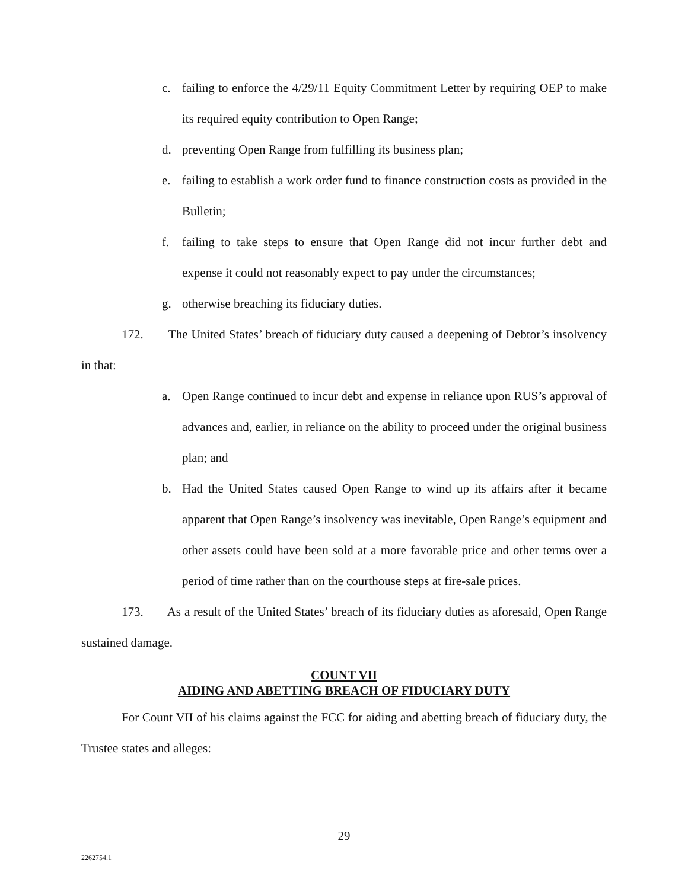c. failing to enforce the 4/29/11 Equity Commitment Letter by requiring OEP to make its required equity contribution to Open Range;
d. preventing Open Range from fulfilling its business plan;
e. failing to establish a work order fund to finance construction costs as provided in the Bulletin;
f. failing to take steps to ensure that Open Range did not incur further debt and expense it could not reasonably expect to pay under the circumstances;
g. otherwise breaching its fiduciary duties.
172. The United States’ breach of fiduciary duty caused a deepening of Debtor’s insolvency in that:
a. Open Range continued to incur debt and expense in reliance upon RUS’s approval of advances and, earlier, in reliance on the ability to proceed under the original business plan; and
b. Had the United States caused Open Range to wind up its affairs after it became apparent that Open Range’s insolvency was inevitable, Open Range’s equipment and other assets could have been sold at a more favorable price and other terms over a period of time rather than on the courthouse steps at fire-sale prices.
173. As a result of the United States’ breach of its fiduciary duties as aforesaid, Open Range sustained damage.
COUNT VII
AIDING AND ABETTING BREACH OF FIDUCIARY DUTY
For Count VII of his claims against the FCC for aiding and abetting breach of fiduciary duty, the Trustee states and alleges:
29
2262754.1